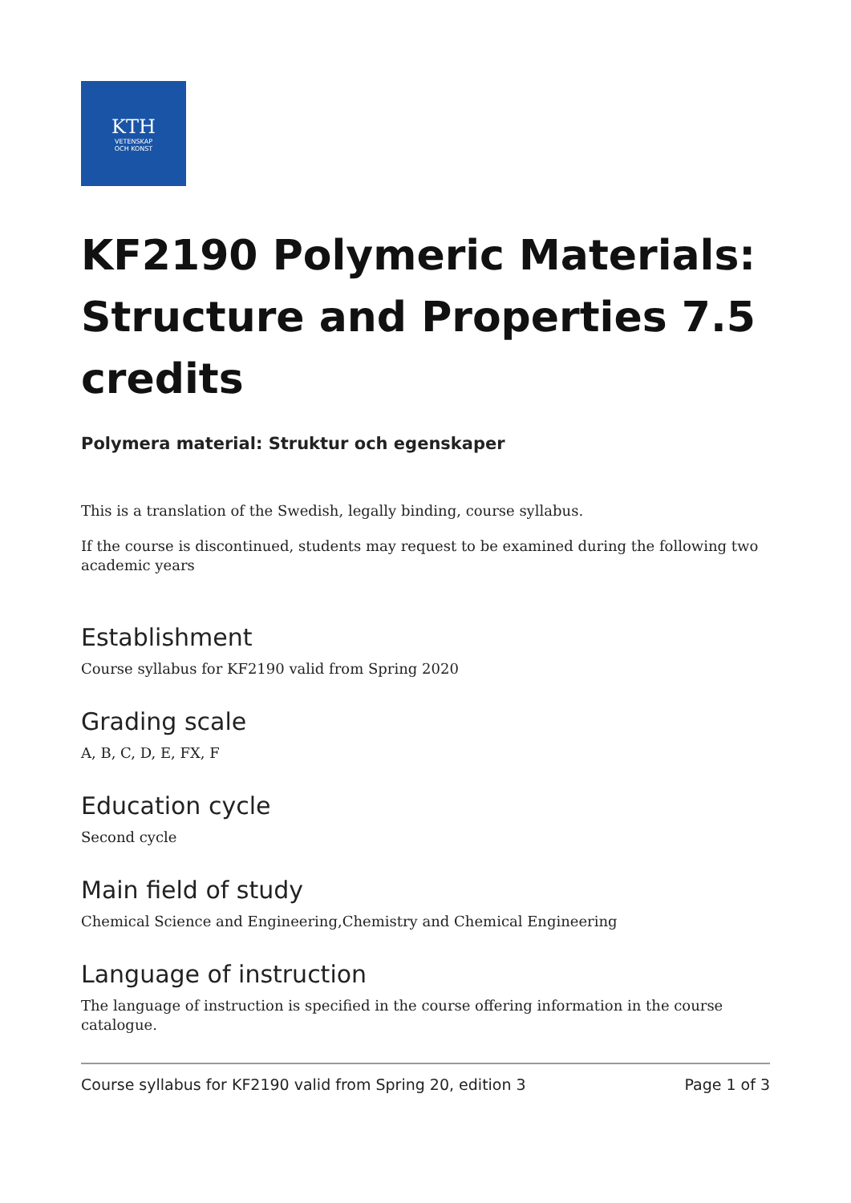KTH
VETENSKAP
OCH KONST
KF2190 Polymeric Materials: Structure and Properties 7.5 credits
Polymera material: Struktur och egenskaper
This is a translation of the Swedish, legally binding, course syllabus.
If the course is discontinued, students may request to be examined during the following two academic years
Establishment
Course syllabus for KF2190 valid from Spring 2020
Grading scale
A, B, C, D, E, FX, F
Education cycle
Second cycle
Main field of study
Chemical Science and Engineering,Chemistry and Chemical Engineering
Language of instruction
The language of instruction is specified in the course offering information in the course catalogue.
Course syllabus for KF2190 valid from Spring 20, edition 3 Page 1 of 3